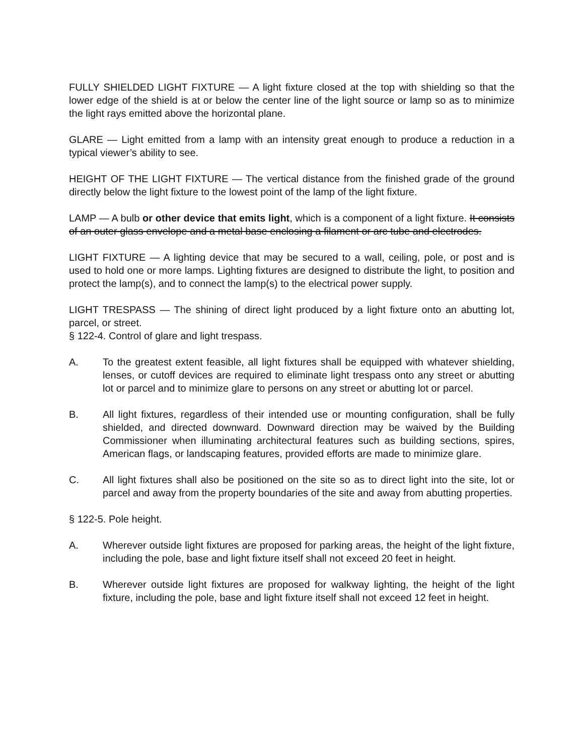FULLY SHIELDED LIGHT FIXTURE — A light fixture closed at the top with shielding so that the lower edge of the shield is at or below the center line of the light source or lamp so as to minimize the light rays emitted above the horizontal plane.
GLARE — Light emitted from a lamp with an intensity great enough to produce a reduction in a typical viewer’s ability to see.
HEIGHT OF THE LIGHT FIXTURE — The vertical distance from the finished grade of the ground directly below the light fixture to the lowest point of the lamp of the light fixture.
LAMP — A bulb or other device that emits light, which is a component of a light fixture. It consists of an outer glass envelope and a metal base enclosing a filament or arc tube and electrodes.
LIGHT FIXTURE — A lighting device that may be secured to a wall, ceiling, pole, or post and is used to hold one or more lamps. Lighting fixtures are designed to distribute the light, to position and protect the lamp(s), and to connect the lamp(s) to the electrical power supply.
LIGHT TRESPASS — The shining of direct light produced by a light fixture onto an abutting lot, parcel, or street.
§ 122-4. Control of glare and light trespass.
A. To the greatest extent feasible, all light fixtures shall be equipped with whatever shielding, lenses, or cutoff devices are required to eliminate light trespass onto any street or abutting lot or parcel and to minimize glare to persons on any street or abutting lot or parcel.
B. All light fixtures, regardless of their intended use or mounting configuration, shall be fully shielded, and directed downward. Downward direction may be waived by the Building Commissioner when illuminating architectural features such as building sections, spires, American flags, or landscaping features, provided efforts are made to minimize glare.
C. All light fixtures shall also be positioned on the site so as to direct light into the site, lot or parcel and away from the property boundaries of the site and away from abutting properties.
§ 122-5. Pole height.
A. Wherever outside light fixtures are proposed for parking areas, the height of the light fixture, including the pole, base and light fixture itself shall not exceed 20 feet in height.
B. Wherever outside light fixtures are proposed for walkway lighting, the height of the light fixture, including the pole, base and light fixture itself shall not exceed 12 feet in height.